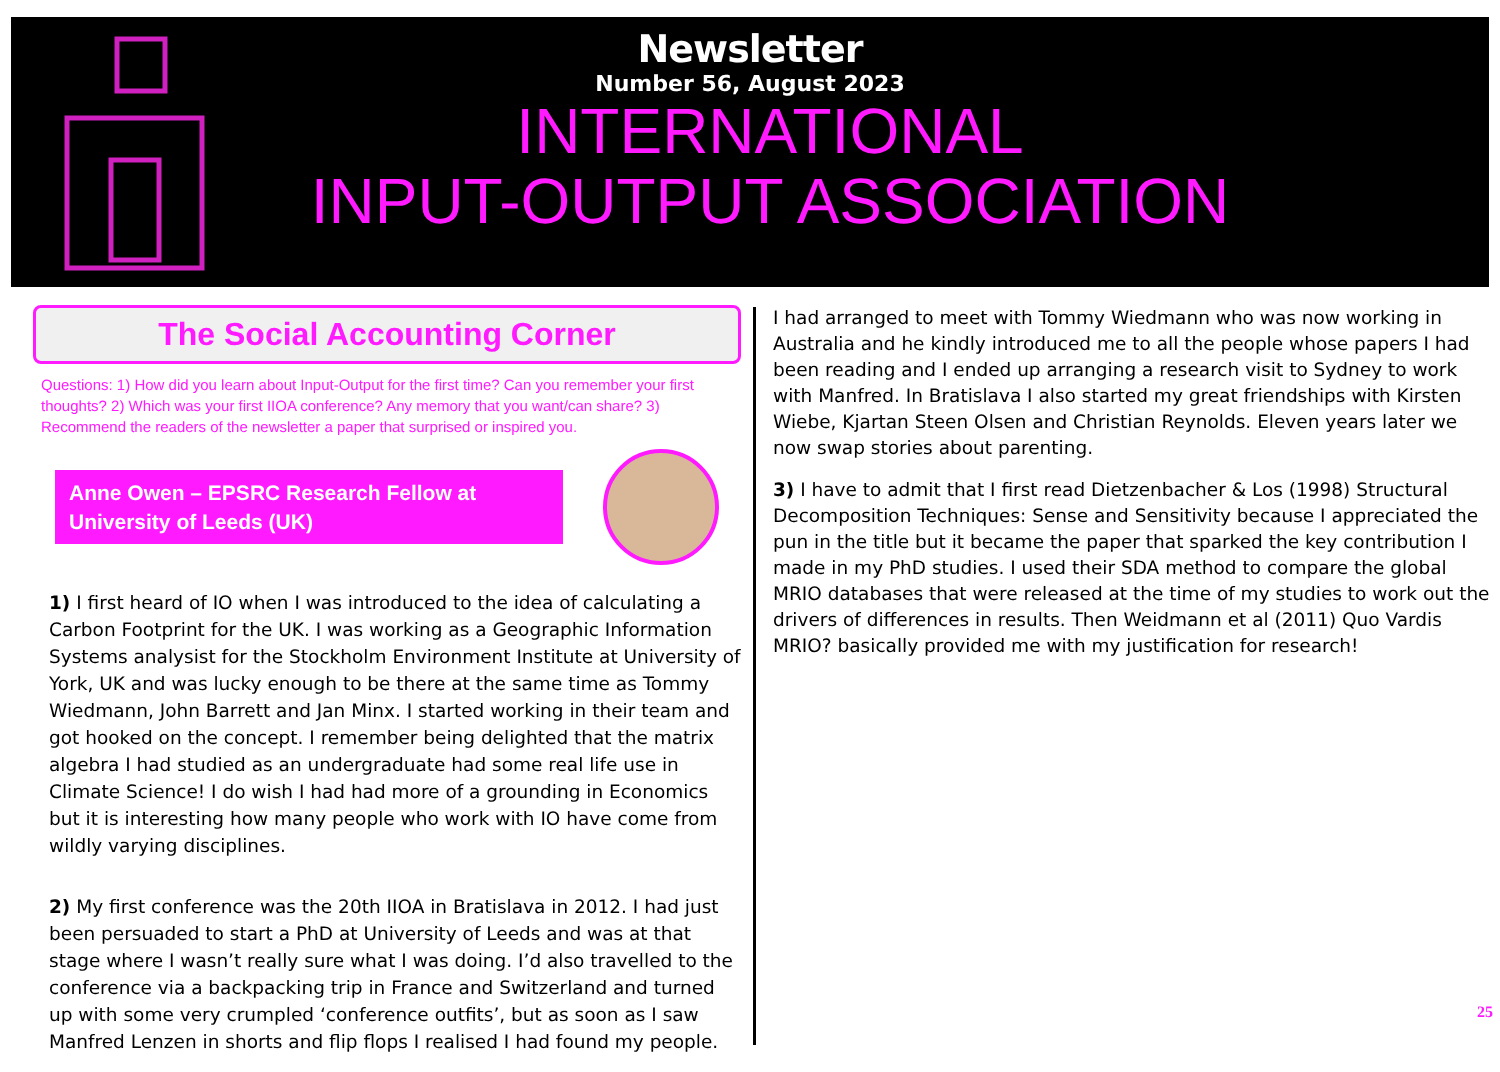Newsletter
Number 56, August 2023
INTERNATIONAL
INPUT-OUTPUT ASSOCIATION
The Social Accounting Corner
Questions: 1) How did you learn about Input-Output for the first time? Can you remember your first thoughts? 2) Which was your first IIOA conference? Any memory that you want/can share? 3) Recommend the readers of the newsletter a paper that surprised or inspired you.
Anne Owen – EPSRC Research Fellow at University of Leeds (UK)
1) I first heard of IO when I was introduced to the idea of calculating a Carbon Footprint for the UK. I was working as a Geographic Information Systems analysist for the Stockholm Environment Institute at University of York, UK and was lucky enough to be there at the same time as Tommy Wiedmann, John Barrett and Jan Minx. I started working in their team and got hooked on the concept. I remember being delighted that the matrix algebra I had studied as an undergraduate had some real life use in Climate Science! I do wish I had had more of a grounding in Economics but it is interesting how many people who work with IO have come from wildly varying disciplines.
2) My first conference was the 20th IIOA in Bratislava in 2012. I had just been persuaded to start a PhD at University of Leeds and was at that stage where I wasn’t really sure what I was doing. I’d also travelled to the conference via a backpacking trip in France and Switzerland and turned up with some very crumpled ‘conference outfits’, but as soon as I saw Manfred Lenzen in shorts and flip flops I realised I had found my people.
I had arranged to meet with Tommy Wiedmann who was now working in Australia and he kindly introduced me to all the people whose papers I had been reading and I ended up arranging a research visit to Sydney to work with Manfred. In Bratislava I also started my great friendships with Kirsten Wiebe, Kjartan Steen Olsen and Christian Reynolds. Eleven years later we now swap stories about parenting.
3) I have to admit that I first read Dietzenbacher & Los (1998) Structural Decomposition Techniques: Sense and Sensitivity because I appreciated the pun in the title but it became the paper that sparked the key contribution I made in my PhD studies. I used their SDA method to compare the global MRIO databases that were released at the time of my studies to work out the drivers of differences in results. Then Weidmann et al (2011) Quo Vardis MRIO? basically provided me with my justification for research!
25